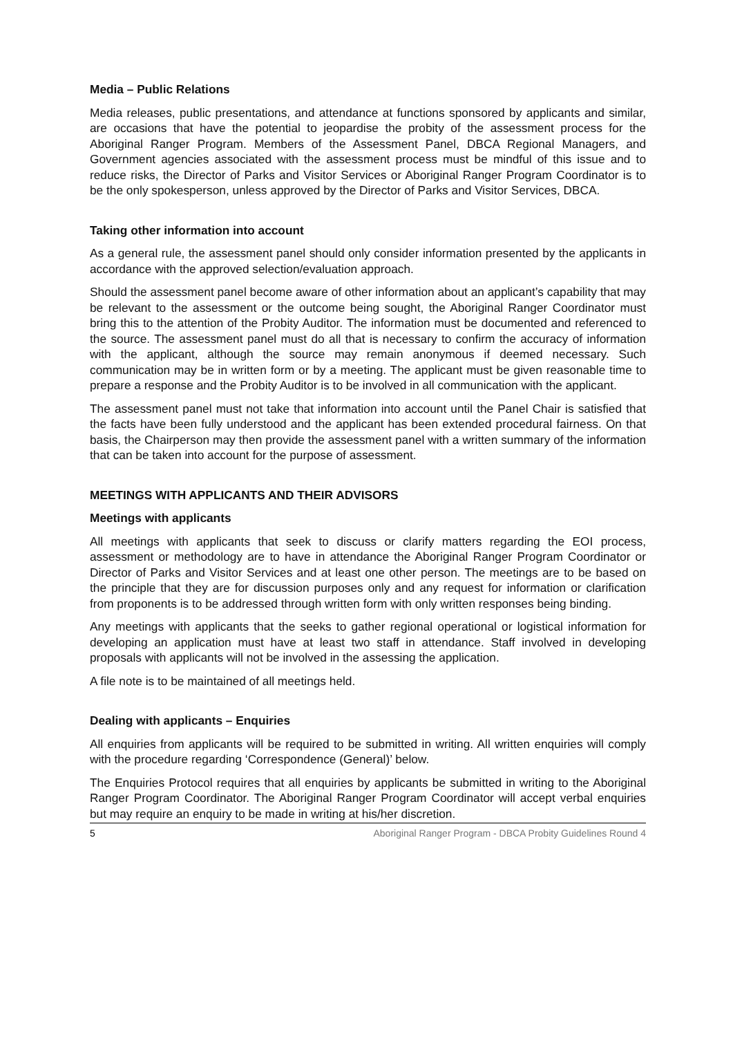Media – Public Relations
Media releases, public presentations, and attendance at functions sponsored by applicants and similar, are occasions that have the potential to jeopardise the probity of the assessment process for the Aboriginal Ranger Program. Members of the Assessment Panel, DBCA Regional Managers, and Government agencies associated with the assessment process must be mindful of this issue and to reduce risks, the Director of Parks and Visitor Services or Aboriginal Ranger Program Coordinator is to be the only spokesperson, unless approved by the Director of Parks and Visitor Services, DBCA.
Taking other information into account
As a general rule, the assessment panel should only consider information presented by the applicants in accordance with the approved selection/evaluation approach.
Should the assessment panel become aware of other information about an applicant’s capability that may be relevant to the assessment or the outcome being sought, the Aboriginal Ranger Coordinator must bring this to the attention of the Probity Auditor. The information must be documented and referenced to the source. The assessment panel must do all that is necessary to confirm the accuracy of information with the applicant, although the source may remain anonymous if deemed necessary. Such communication may be in written form or by a meeting. The applicant must be given reasonable time to prepare a response and the Probity Auditor is to be involved in all communication with the applicant.
The assessment panel must not take that information into account until the Panel Chair is satisfied that the facts have been fully understood and the applicant has been extended procedural fairness. On that basis, the Chairperson may then provide the assessment panel with a written summary of the information that can be taken into account for the purpose of assessment.
MEETINGS WITH APPLICANTS AND THEIR ADVISORS
Meetings with applicants
All meetings with applicants that seek to discuss or clarify matters regarding the EOI process, assessment or methodology are to have in attendance the Aboriginal Ranger Program Coordinator or Director of Parks and Visitor Services and at least one other person. The meetings are to be based on the principle that they are for discussion purposes only and any request for information or clarification from proponents is to be addressed through written form with only written responses being binding.
Any meetings with applicants that the seeks to gather regional operational or logistical information for developing an application must have at least two staff in attendance. Staff involved in developing proposals with applicants will not be involved in the assessing the application.
A file note is to be maintained of all meetings held.
Dealing with applicants – Enquiries
All enquiries from applicants will be required to be submitted in writing. All written enquiries will comply with the procedure regarding ‘Correspondence (General)’ below.
The Enquiries Protocol requires that all enquiries by applicants be submitted in writing to the Aboriginal Ranger Program Coordinator. The Aboriginal Ranger Program Coordinator will accept verbal enquiries but may require an enquiry to be made in writing at his/her discretion.
5 Aboriginal Ranger Program - DBCA Probity Guidelines Round 4